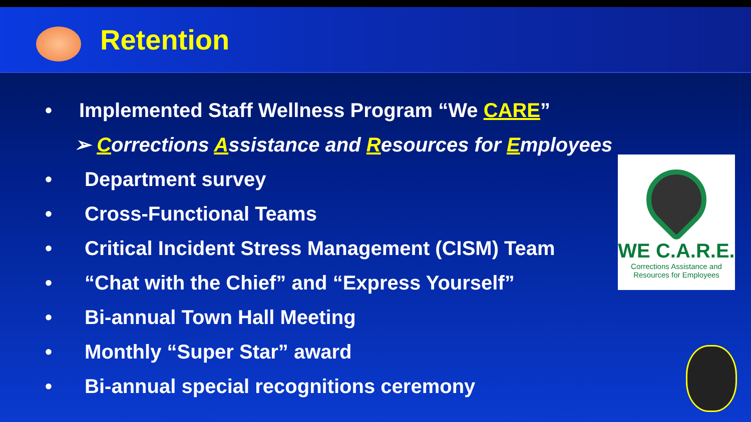Retention
• Implemented Staff Wellness Program “We CARE”
➢ Corrections Assistance and Resources for Employees
• Department survey
• Cross-Functional Teams
• Critical Incident Stress Management (CISM) Team
• “Chat with the Chief” and “Express Yourself”
• Bi-annual Town Hall Meeting
• Monthly “Super Star” award
• Bi-annual special recognitions ceremony
WE C.A.R.E.
Corrections Assistance and
Resources for Employees